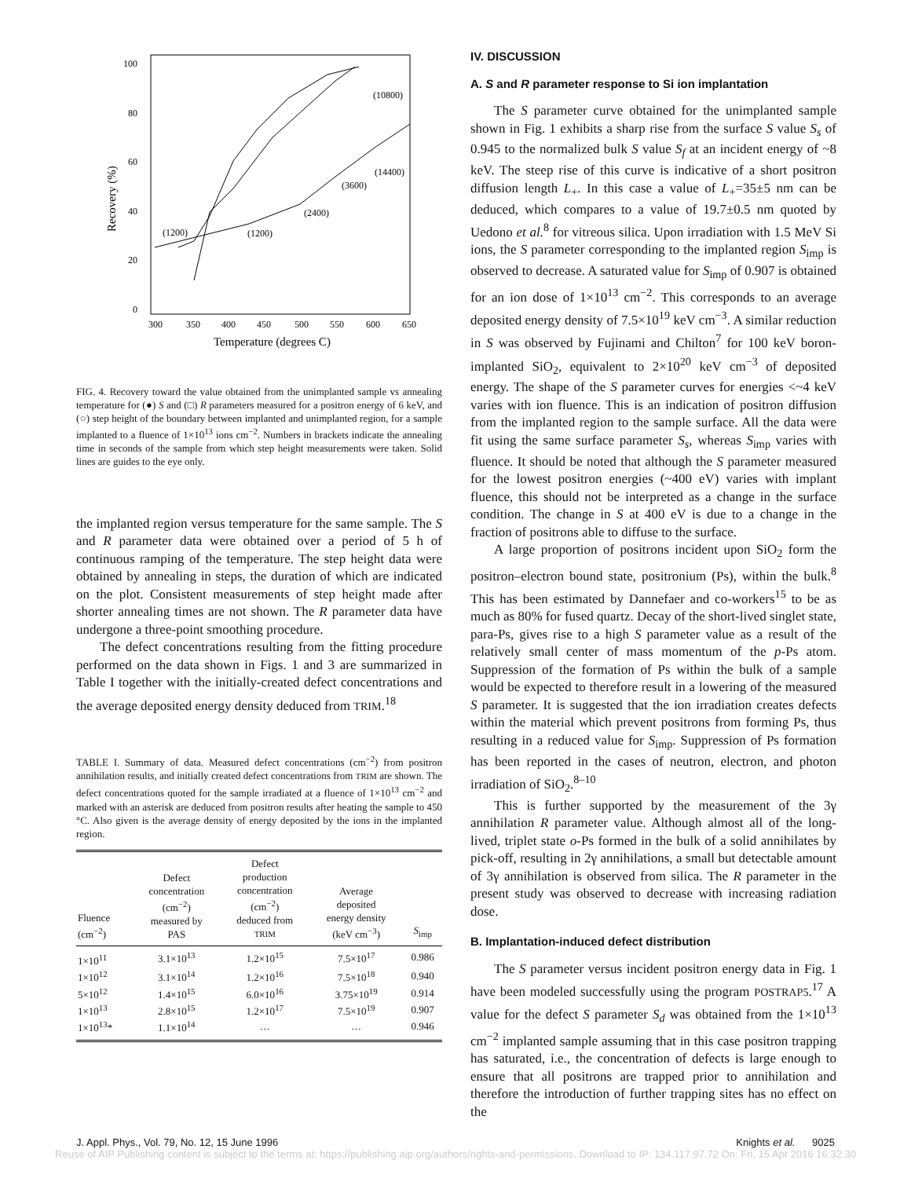100
80
60
40
20
0
300
350
400
450
500
550
600
650
Temperature (degrees C)
Recovery (%)
(1200)
(1200)
(2400)
(3600)
(14400)
(10800)
FIG. 4. Recovery toward the value obtained from the unimplanted sample vs annealing temperature for (●) S and (□) R parameters measured for a positron energy of 6 keV, and (○) step height of the boundary between implanted and unimplanted region, for a sample implanted to a fluence of 1×10<sup>13</sup> ions cm<sup>−2</sup>. Numbers in brackets indicate the annealing time in seconds of the sample from which step height measurements were taken. Solid lines are guides to the eye only.
the implanted region versus temperature for the same sample. The S and R parameter data were obtained over a period of 5 h of continuous ramping of the temperature. The step height data were obtained by annealing in steps, the duration of which are indicated on the plot. Consistent measurements of step height made after shorter annealing times are not shown. The R parameter data have undergone a three-point smoothing procedure.
The defect concentrations resulting from the fitting procedure performed on the data shown in Figs. 1 and 3 are summarized in Table I together with the initially-created defect concentrations and the average deposited energy density deduced from TRIM.<sup>18</sup>
TABLE I. Summary of data. Measured defect concentrations (cm<sup>−2</sup>) from positron annihilation results, and initially created defect concentrations from TRIM are shown. The defect concentrations quoted for the sample irradiated at a fluence of 1×10<sup>13</sup> cm<sup>−2</sup> and marked with an asterisk are deduced from positron results after heating the sample to 450 °C. Also given is the average density of energy deposited by the ions in the implanted region.
| Fluence (cm<sup>−2</sup>) | Defect concentration (cm<sup>−2</sup>) measured by PAS | Defect production concentration (cm<sup>−2</sup>) deduced from TRIM | Average deposited energy density (keV cm<sup>−3</sup>) | S<sub>imp</sub> |
| --- | --- | --- | --- | --- |
| 1×10<sup>11</sup> | 3.1×10<sup>13</sup> | 1.2×10<sup>15</sup> | 7.5×10<sup>17</sup> | 0.986 |
| 1×10<sup>12</sup> | 3.1×10<sup>14</sup> | 1.2×10<sup>16</sup> | 7.5×10<sup>18</sup> | 0.940 |
| 5×10<sup>12</sup> | 1.4×10<sup>15</sup> | 6.0×10<sup>16</sup> | 3.75×10<sup>19</sup> | 0.914 |
| 1×10<sup>13</sup> | 2.8×10<sup>15</sup> | 1.2×10<sup>17</sup> | 7.5×10<sup>19</sup> | 0.907 |
| 1×10<sup>13</sup>* | 1.1×10<sup>14</sup> | … | … | 0.946 |
IV. DISCUSSION
A. S and R parameter response to Si ion implantation
The S parameter curve obtained for the unimplanted sample shown in Fig. 1 exhibits a sharp rise from the surface S value S<sub>s</sub> of 0.945 to the normalized bulk S value S<sub>f</sub> at an incident energy of ~8 keV. The steep rise of this curve is indicative of a short positron diffusion length L<sub>+</sub>. In this case a value of L<sub>+</sub>=35±5 nm can be deduced, which compares to a value of 19.7±0.5 nm quoted by Uedono et al.<sup>8</sup> for vitreous silica. Upon irradiation with 1.5 MeV Si ions, the S parameter corresponding to the implanted region S<sub>imp</sub> is observed to decrease. A saturated value for S<sub>imp</sub> of 0.907 is obtained for an ion dose of 1×10<sup>13</sup> cm<sup>−2</sup>. This corresponds to an average deposited energy density of 7.5×10<sup>19</sup> keV cm<sup>−3</sup>. A similar reduction in S was observed by Fujinami and Chilton<sup>7</sup> for 100 keV boron-implanted SiO<sub>2</sub>, equivalent to 2×10<sup>20</sup> keV cm<sup>−3</sup> of deposited energy. The shape of the S parameter curves for energies <~4 keV varies with ion fluence. This is an indication of positron diffusion from the implanted region to the sample surface. All the data were fit using the same surface parameter S<sub>s</sub>, whereas S<sub>imp</sub> varies with fluence. It should be noted that although the S parameter measured for the lowest positron energies (~400 eV) varies with implant fluence, this should not be interpreted as a change in the surface condition. The change in S at 400 eV is due to a change in the fraction of positrons able to diffuse to the surface.
A large proportion of positrons incident upon SiO<sub>2</sub> form the positron–electron bound state, positronium (Ps), within the bulk.<sup>8</sup> This has been estimated by Dannefaer and co-workers<sup>15</sup> to be as much as 80% for fused quartz. Decay of the short-lived singlet state, para-Ps, gives rise to a high S parameter value as a result of the relatively small center of mass momentum of the p-Ps atom. Suppression of the formation of Ps within the bulk of a sample would be expected to therefore result in a lowering of the measured S parameter. It is suggested that the ion irradiation creates defects within the material which prevent positrons from forming Ps, thus resulting in a reduced value for S<sub>imp</sub>. Suppression of Ps formation has been reported in the cases of neutron, electron, and photon irradiation of SiO<sub>2</sub>.<sup>8–10</sup>
This is further supported by the measurement of the 3γ annihilation R parameter value. Although almost all of the long-lived, triplet state o-Ps formed in the bulk of a solid annihilates by pick-off, resulting in 2γ annihilations, a small but detectable amount of 3γ annihilation is observed from silica. The R parameter in the present study was observed to decrease with increasing radiation dose.
B. Implantation-induced defect distribution
The S parameter versus incident positron energy data in Fig. 1 have been modeled successfully using the program POSTRAP5.<sup>17</sup> A value for the defect S parameter S<sub>d</sub> was obtained from the 1×10<sup>13</sup> cm<sup>−2</sup> implanted sample assuming that in this case positron trapping has saturated, i.e., the concentration of defects is large enough to ensure that all positrons are trapped prior to annihilation and therefore the introduction of further trapping sites has no effect on the
J. Appl. Phys., Vol. 79, No. 12, 15 June 1996 Knights et al. 9025
Reuse of AIP Publishing content is subject to the terms at: https://publishing.aip.org/authors/rights-and-permissions. Download to IP: 134.117.97.72 On: Fri, 15 Apr 2016 16:32:30